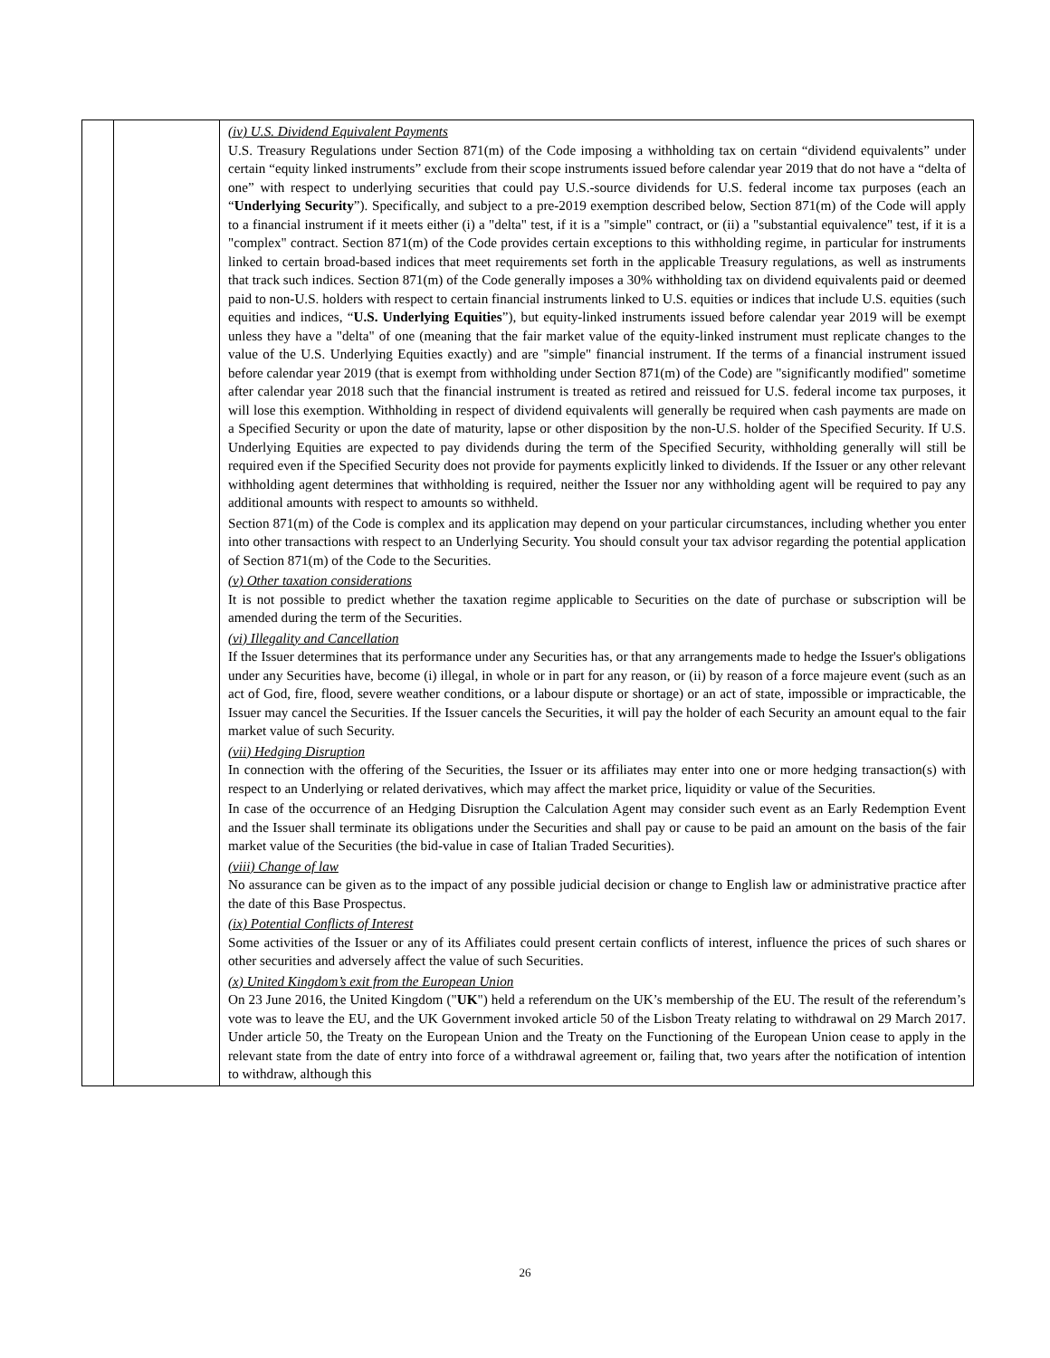| | | (iv) U.S. Dividend Equivalent Payments U.S. Treasury Regulations under Section 871(m) of the Code imposing a withholding tax on certain “dividend equivalents” under certain “equity linked instruments” exclude from their scope instruments issued before calendar year 2019 that do not have a “delta of one” with respect to underlying securities that could pay U.S.-source dividends for U.S. federal income tax purposes (each an “ Underlying Security ”). Specifically, and subject to a pre-2019 exemption described below, Section 871(m) of the Code will apply to a financial instrument if it meets either (i) a "delta" test, if it is a "simple" contract, or (ii) a "substantial equivalence" test, if it is a "complex" contract. Section 871(m) of the Code provides certain exceptions to this withholding regime, in particular for instruments linked to certain broad-based indices that meet requirements set forth in the applicable Treasury regulations, as well as instruments that track such indices. Section 871(m) of the Code generally imposes a 30% withholding tax on dividend equivalents paid or deemed paid to non-U.S. holders with respect to certain financial instruments linked to U.S. equities or indices that include U.S. equities (such equities and indices, “ U.S. Underlying Equities ”), but equity-linked instruments issued before calendar year 2019 will be exempt unless they have a "delta" of one (meaning that the fair market value of the equity-linked instrument must replicate changes to the value of the U.S. Underlying Equities exactly) and are "simple" financial instrument. If the terms of a financial instrument issued before calendar year 2019 (that is exempt from withholding under Section 871(m) of the Code) are "significantly modified" sometime after calendar year 2018 such that the financial instrument is treated as retired and reissued for U.S. federal income tax purposes, it will lose this exemption. Withholding in respect of dividend equivalents will generally be required when cash payments are made on a Specified Security or upon the date of maturity, lapse or other disposition by the non-U.S. holder of the Specified Security. If U.S. Underlying Equities are expected to pay dividends during the term of the Specified Security, withholding generally will still be required even if the Specified Security does not provide for payments explicitly linked to dividends. If the Issuer or any other relevant withholding agent determines that withholding is required, neither the Issuer nor any withholding agent will be required to pay any additional amounts with respect to amounts so withheld. Section 871(m) of the Code is complex and its application may depend on your particular circumstances, including whether you enter into other transactions with respect to an Underlying Security. You should consult your tax advisor regarding the potential application of Section 871(m) of the Code to the Securities. (v) Other taxation considerations It is not possible to predict whether the taxation regime applicable to Securities on the date of purchase or subscription will be amended during the term of the Securities. (vi) Illegality and Cancellation If the Issuer determines that its performance under any Securities has, or that any arrangements made to hedge the Issuer's obligations under any Securities have, become (i) illegal, in whole or in part for any reason, or (ii) by reason of a force majeure event (such as an act of God, fire, flood, severe weather conditions, or a labour dispute or shortage) or an act of state, impossible or impracticable, the Issuer may cancel the Securities. If the Issuer cancels the Securities, it will pay the holder of each Security an amount equal to the fair market value of such Security. (vii) Hedging Disruption In connection with the offering of the Securities, the Issuer or its affiliates may enter into one or more hedging transaction(s) with respect to an Underlying or related derivatives, which may affect the market price, liquidity or value of the Securities. In case of the occurrence of an Hedging Disruption the Calculation Agent may consider such event as an Early Redemption Event and the Issuer shall terminate its obligations under the Securities and shall pay or cause to be paid an amount on the basis of the fair market value of the Securities (the bid-value in case of Italian Traded Securities). (viii) Change of law No assurance can be given as to the impact of any possible judicial decision or change to English law or administrative practice after the date of this Base Prospectus. (ix) Potential Conflicts of Interest Some activities of the Issuer or any of its Affiliates could present certain conflicts of interest, influence the prices of such shares or other securities and adversely affect the value of such Securities. (x) United Kingdom’s exit from the European Union On 23 June 2016, the United Kingdom (" UK ") held a referendum on the UK’s membership of the EU. The result of the referendum’s vote was to leave the EU, and the UK Government invoked article 50 of the Lisbon Treaty relating to withdrawal on 29 March 2017. Under article 50, the Treaty on the European Union and the Treaty on the Functioning of the European Union cease to apply in the relevant state from the date of entry into force of a withdrawal agreement or, failing that, two years after the notification of intention to withdraw, although this |
26